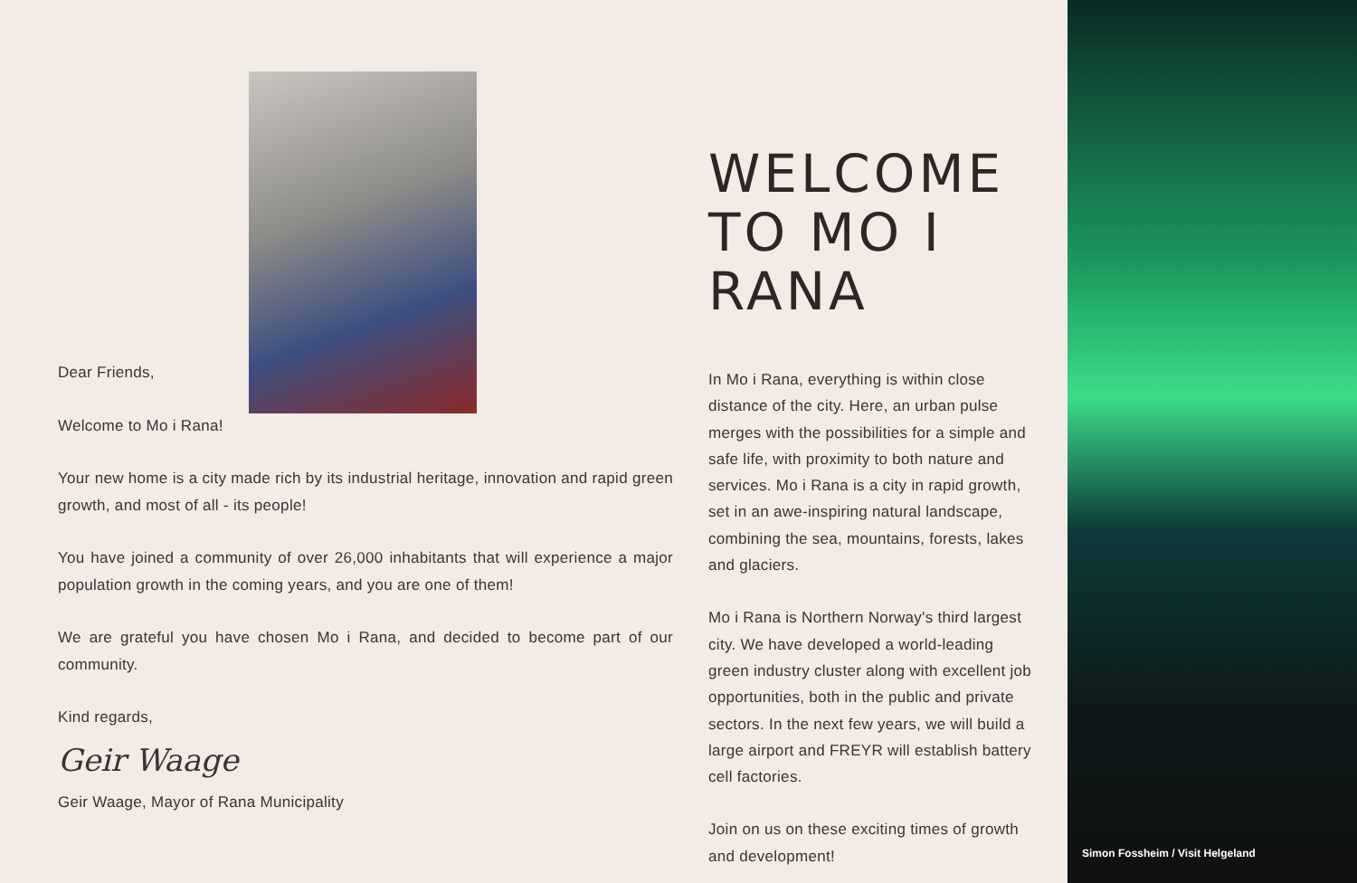Dear Friends,
Welcome to Mo i Rana!
Your new home is a city made rich by its industrial heritage, innovation and rapid green growth, and most of all - its people!
You have joined a community of over 26,000 inhabitants that will experience a major population growth in the coming years, and you are one of them!
We are grateful you have chosen Mo i Rana, and decided to become part of our community.
Kind regards,
Geir Waage
Geir Waage, Mayor of Rana Municipality
WELCOME TO MO I RANA
In Mo i Rana, everything is within close distance of the city. Here, an urban pulse merges with the possibilities for a simple and safe life, with proximity to both nature and services. Mo i Rana is a city in rapid growth, set in an awe-inspiring natural landscape, combining the sea, mountains, forests, lakes and glaciers.
Mo i Rana is Northern Norway's third largest city. We have developed a world-leading green industry cluster along with excellent job opportunities, both in the public and private sectors. In the next few years, we will build a large airport and FREYR will establish battery cell factories.
Join on us on these exciting times of growth and development!
Simon Fossheim / Visit Helgeland